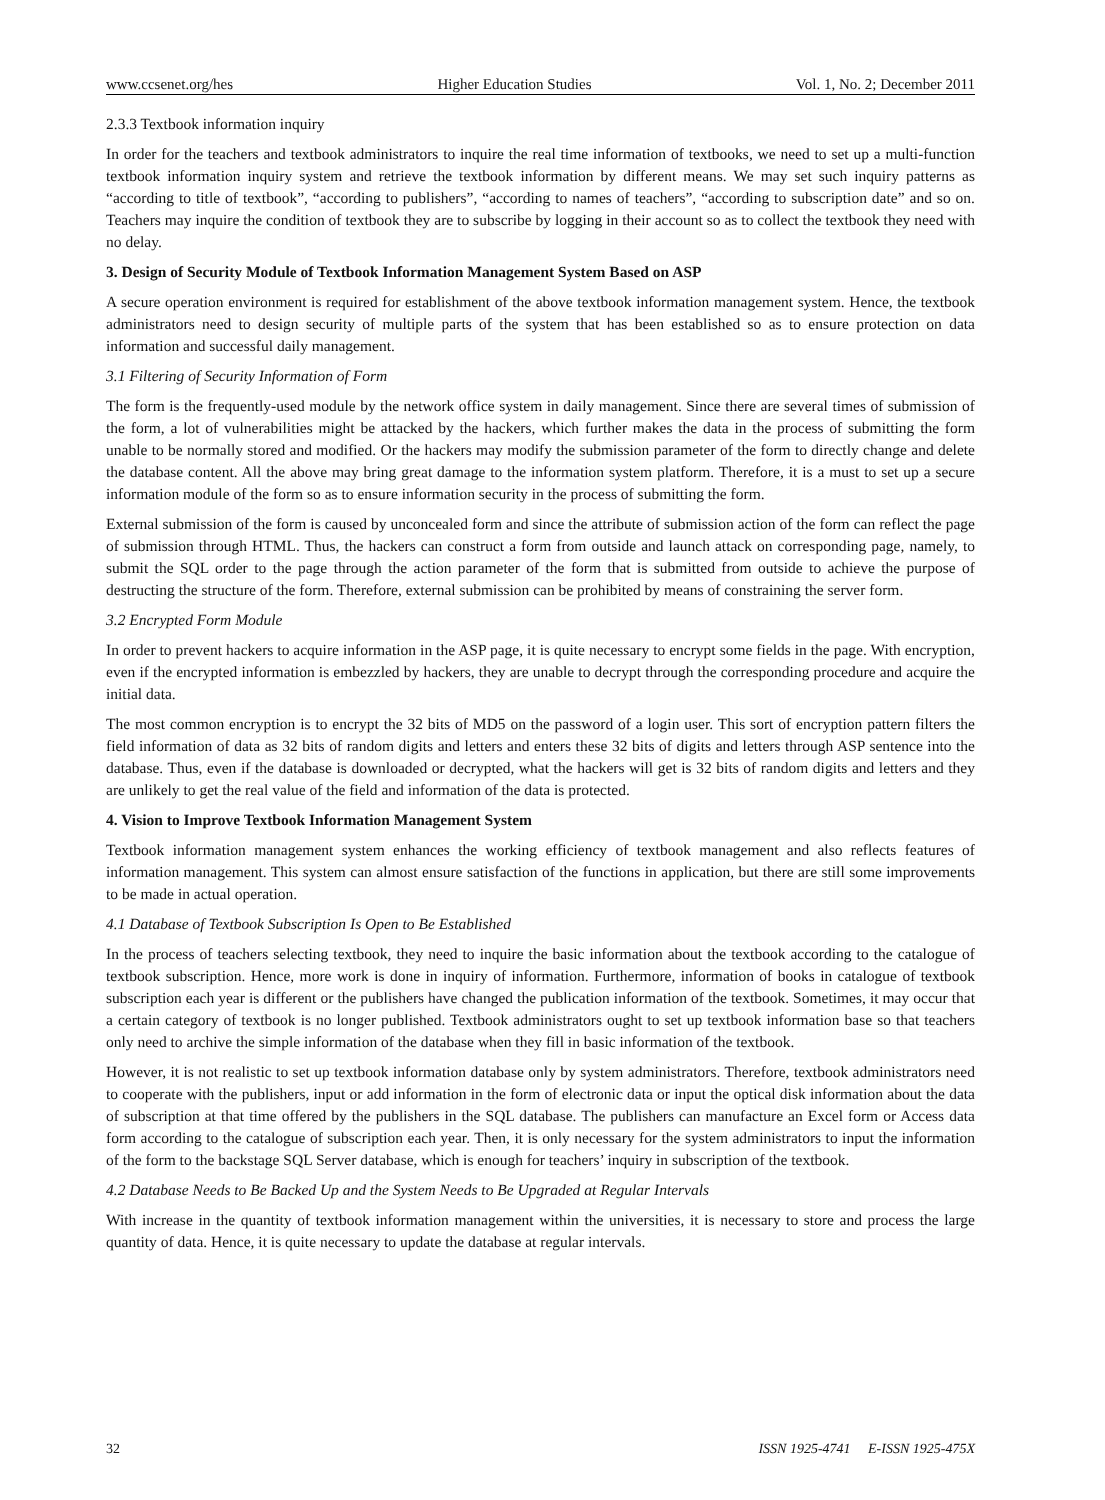www.ccsenet.org/hes Higher Education Studies Vol. 1, No. 2; December 2011
2.3.3 Textbook information inquiry
In order for the teachers and textbook administrators to inquire the real time information of textbooks, we need to set up a multi-function textbook information inquiry system and retrieve the textbook information by different means. We may set such inquiry patterns as “according to title of textbook”, “according to publishers”, “according to names of teachers”, “according to subscription date” and so on. Teachers may inquire the condition of textbook they are to subscribe by logging in their account so as to collect the textbook they need with no delay.
3. Design of Security Module of Textbook Information Management System Based on ASP
A secure operation environment is required for establishment of the above textbook information management system. Hence, the textbook administrators need to design security of multiple parts of the system that has been established so as to ensure protection on data information and successful daily management.
3.1 Filtering of Security Information of Form
The form is the frequently-used module by the network office system in daily management. Since there are several times of submission of the form, a lot of vulnerabilities might be attacked by the hackers, which further makes the data in the process of submitting the form unable to be normally stored and modified. Or the hackers may modify the submission parameter of the form to directly change and delete the database content. All the above may bring great damage to the information system platform. Therefore, it is a must to set up a secure information module of the form so as to ensure information security in the process of submitting the form.
External submission of the form is caused by unconcealed form and since the attribute of submission action of the form can reflect the page of submission through HTML. Thus, the hackers can construct a form from outside and launch attack on corresponding page, namely, to submit the SQL order to the page through the action parameter of the form that is submitted from outside to achieve the purpose of destructing the structure of the form. Therefore, external submission can be prohibited by means of constraining the server form.
3.2 Encrypted Form Module
In order to prevent hackers to acquire information in the ASP page, it is quite necessary to encrypt some fields in the page. With encryption, even if the encrypted information is embezzled by hackers, they are unable to decrypt through the corresponding procedure and acquire the initial data.
The most common encryption is to encrypt the 32 bits of MD5 on the password of a login user. This sort of encryption pattern filters the field information of data as 32 bits of random digits and letters and enters these 32 bits of digits and letters through ASP sentence into the database. Thus, even if the database is downloaded or decrypted, what the hackers will get is 32 bits of random digits and letters and they are unlikely to get the real value of the field and information of the data is protected.
4. Vision to Improve Textbook Information Management System
Textbook information management system enhances the working efficiency of textbook management and also reflects features of information management. This system can almost ensure satisfaction of the functions in application, but there are still some improvements to be made in actual operation.
4.1 Database of Textbook Subscription Is Open to Be Established
In the process of teachers selecting textbook, they need to inquire the basic information about the textbook according to the catalogue of textbook subscription. Hence, more work is done in inquiry of information. Furthermore, information of books in catalogue of textbook subscription each year is different or the publishers have changed the publication information of the textbook. Sometimes, it may occur that a certain category of textbook is no longer published. Textbook administrators ought to set up textbook information base so that teachers only need to archive the simple information of the database when they fill in basic information of the textbook.
However, it is not realistic to set up textbook information database only by system administrators. Therefore, textbook administrators need to cooperate with the publishers, input or add information in the form of electronic data or input the optical disk information about the data of subscription at that time offered by the publishers in the SQL database. The publishers can manufacture an Excel form or Access data form according to the catalogue of subscription each year. Then, it is only necessary for the system administrators to input the information of the form to the backstage SQL Server database, which is enough for teachers’ inquiry in subscription of the textbook.
4.2 Database Needs to Be Backed Up and the System Needs to Be Upgraded at Regular Intervals
With increase in the quantity of textbook information management within the universities, it is necessary to store and process the large quantity of data. Hence, it is quite necessary to update the database at regular intervals.
32 ISSN 1925-4741 E-ISSN 1925-475X